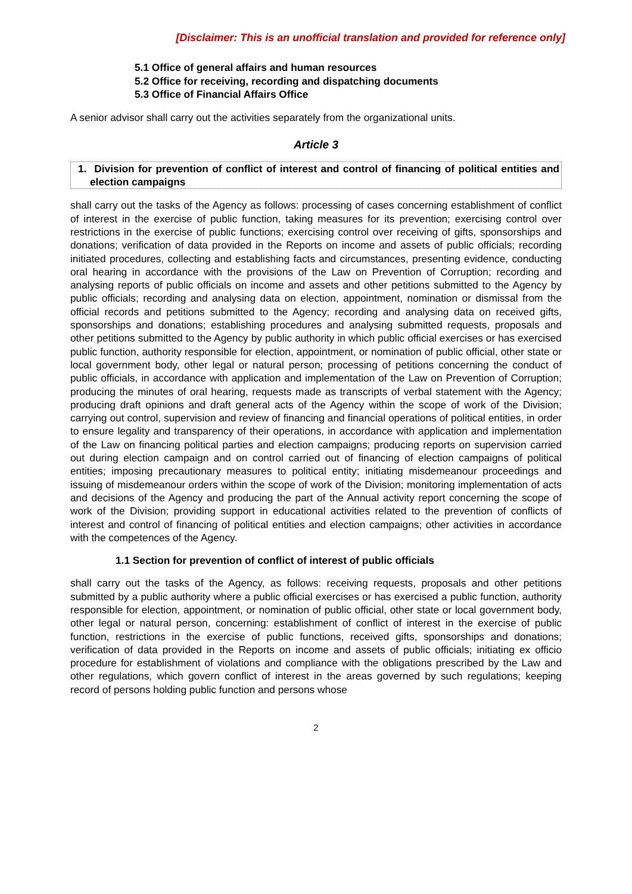[Disclaimer: This is an unofficial translation and provided for reference only]
5.1 Office of general affairs and human resources
5.2 Office for receiving, recording and dispatching documents
5.3 Office of Financial Affairs Office
A senior advisor shall carry out the activities separately from the organizational units.
Article 3
1. Division for prevention of conflict of interest and control of financing of political entities and election campaigns
shall carry out the tasks of the Agency as follows: processing of cases concerning establishment of conflict of interest in the exercise of public function, taking measures for its prevention; exercising control over restrictions in the exercise of public functions; exercising control over receiving of gifts, sponsorships and donations; verification of data provided in the Reports on income and assets of public officials; recording initiated procedures, collecting and establishing facts and circumstances, presenting evidence, conducting oral hearing in accordance with the provisions of the Law on Prevention of Corruption; recording and analysing reports of public officials on income and assets and other petitions submitted to the Agency by public officials; recording and analysing data on election, appointment, nomination or dismissal from the official records and petitions submitted to the Agency; recording and analysing data on received gifts, sponsorships and donations; establishing procedures and analysing submitted requests, proposals and other petitions submitted to the Agency by public authority in which public official exercises or has exercised public function, authority responsible for election, appointment, or nomination of public official, other state or local government body, other legal or natural person; processing of petitions concerning the conduct of public officials, in accordance with application and implementation of the Law on Prevention of Corruption; producing the minutes of oral hearing, requests made as transcripts of verbal statement with the Agency; producing draft opinions and draft general acts of the Agency within the scope of work of the Division; carrying out control, supervision and review of financing and financial operations of political entities, in order to ensure legality and transparency of their operations, in accordance with application and implementation of the Law on financing political parties and election campaigns; producing reports on supervision carried out during election campaign and on control carried out of financing of election campaigns of political entities; imposing precautionary measures to political entity; initiating misdemeanour proceedings and issuing of misdemeanour orders within the scope of work of the Division; monitoring implementation of acts and decisions of the Agency and producing the part of the Annual activity report concerning the scope of work of the Division; providing support in educational activities related to the prevention of conflicts of interest and control of financing of political entities and election campaigns; other activities in accordance with the competences of the Agency.
1.1 Section for prevention of conflict of interest of public officials
shall carry out the tasks of the Agency, as follows: receiving requests, proposals and other petitions submitted by a public authority where a public official exercises or has exercised a public function, authority responsible for election, appointment, or nomination of public official, other state or local government body, other legal or natural person, concerning: establishment of conflict of interest in the exercise of public function, restrictions in the exercise of public functions, received gifts, sponsorships and donations; verification of data provided in the Reports on income and assets of public officials; initiating ex officio procedure for establishment of violations and compliance with the obligations prescribed by the Law and other regulations, which govern conflict of interest in the areas governed by such regulations; keeping record of persons holding public function and persons whose
2